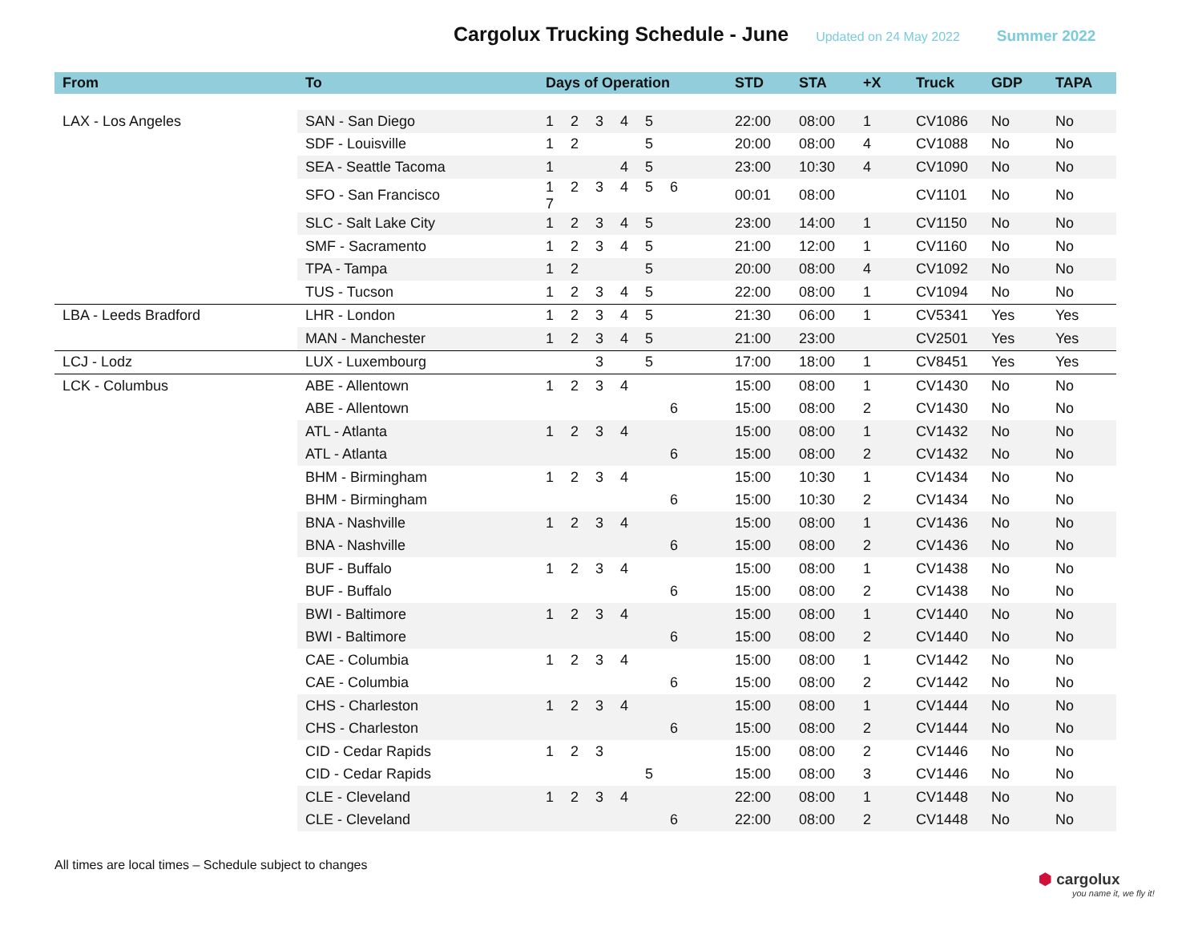Cargolux Trucking Schedule - June
Updated on 24 May 2022 Summer 2022
| From | To | Days of Operation | STD | STA | +X | Truck | GDP | TAPA |
| --- | --- | --- | --- | --- | --- | --- | --- | --- |
| LAX - Los Angeles | SAN - San Diego | 1 2 3 4 5 | 22:00 | 08:00 | 1 | CV1086 | No | No |
| | SDF - Louisville | 1 2 5 | 20:00 | 08:00 | 4 | CV1088 | No | No |
| | SEA - Seattle Tacoma | 1 4 5 | 23:00 | 10:30 | 4 | CV1090 | No | No |
| | SFO - San Francisco | 1 2 3 4 5 6 7 | 00:01 | 08:00 | | CV1101 | No | No |
| | SLC - Salt Lake City | 1 2 3 4 5 | 23:00 | 14:00 | 1 | CV1150 | No | No |
| | SMF - Sacramento | 1 2 3 4 5 | 21:00 | 12:00 | 1 | CV1160 | No | No |
| | TPA - Tampa | 1 2 5 | 20:00 | 08:00 | 4 | CV1092 | No | No |
| | TUS - Tucson | 1 2 3 4 5 | 22:00 | 08:00 | 1 | CV1094 | No | No |
| LBA - Leeds Bradford | LHR - London | 1 2 3 4 5 | 21:30 | 06:00 | 1 | CV5341 | Yes | Yes |
| | MAN - Manchester | 1 2 3 4 5 | 21:00 | 23:00 | | CV2501 | Yes | Yes |
| LCJ - Lodz | LUX - Luxembourg | 3 5 | 17:00 | 18:00 | 1 | CV8451 | Yes | Yes |
| LCK - Columbus | ABE - Allentown | 1 2 3 4 | 15:00 | 08:00 | 1 | CV1430 | No | No |
| | ABE - Allentown | 6 | 15:00 | 08:00 | 2 | CV1430 | No | No |
| | ATL - Atlanta | 1 2 3 4 | 15:00 | 08:00 | 1 | CV1432 | No | No |
| | ATL - Atlanta | 6 | 15:00 | 08:00 | 2 | CV1432 | No | No |
| | BHM - Birmingham | 1 2 3 4 | 15:00 | 10:30 | 1 | CV1434 | No | No |
| | BHM - Birmingham | 6 | 15:00 | 10:30 | 2 | CV1434 | No | No |
| | BNA - Nashville | 1 2 3 4 | 15:00 | 08:00 | 1 | CV1436 | No | No |
| | BNA - Nashville | 6 | 15:00 | 08:00 | 2 | CV1436 | No | No |
| | BUF - Buffalo | 1 2 3 4 | 15:00 | 08:00 | 1 | CV1438 | No | No |
| | BUF - Buffalo | 6 | 15:00 | 08:00 | 2 | CV1438 | No | No |
| | BWI - Baltimore | 1 2 3 4 | 15:00 | 08:00 | 1 | CV1440 | No | No |
| | BWI - Baltimore | 6 | 15:00 | 08:00 | 2 | CV1440 | No | No |
| | CAE - Columbia | 1 2 3 4 | 15:00 | 08:00 | 1 | CV1442 | No | No |
| | CAE - Columbia | 6 | 15:00 | 08:00 | 2 | CV1442 | No | No |
| | CHS - Charleston | 1 2 3 4 | 15:00 | 08:00 | 1 | CV1444 | No | No |
| | CHS - Charleston | 6 | 15:00 | 08:00 | 2 | CV1444 | No | No |
| | CID - Cedar Rapids | 1 2 3 | 15:00 | 08:00 | 2 | CV1446 | No | No |
| | CID - Cedar Rapids | 5 | 15:00 | 08:00 | 3 | CV1446 | No | No |
| | CLE - Cleveland | 1 2 3 4 | 22:00 | 08:00 | 1 | CV1448 | No | No |
| | CLE - Cleveland | 6 | 22:00 | 08:00 | 2 | CV1448 | No | No |
All times are local times – Schedule subject to changes
⬢ cargolux
you name it, we fly it!